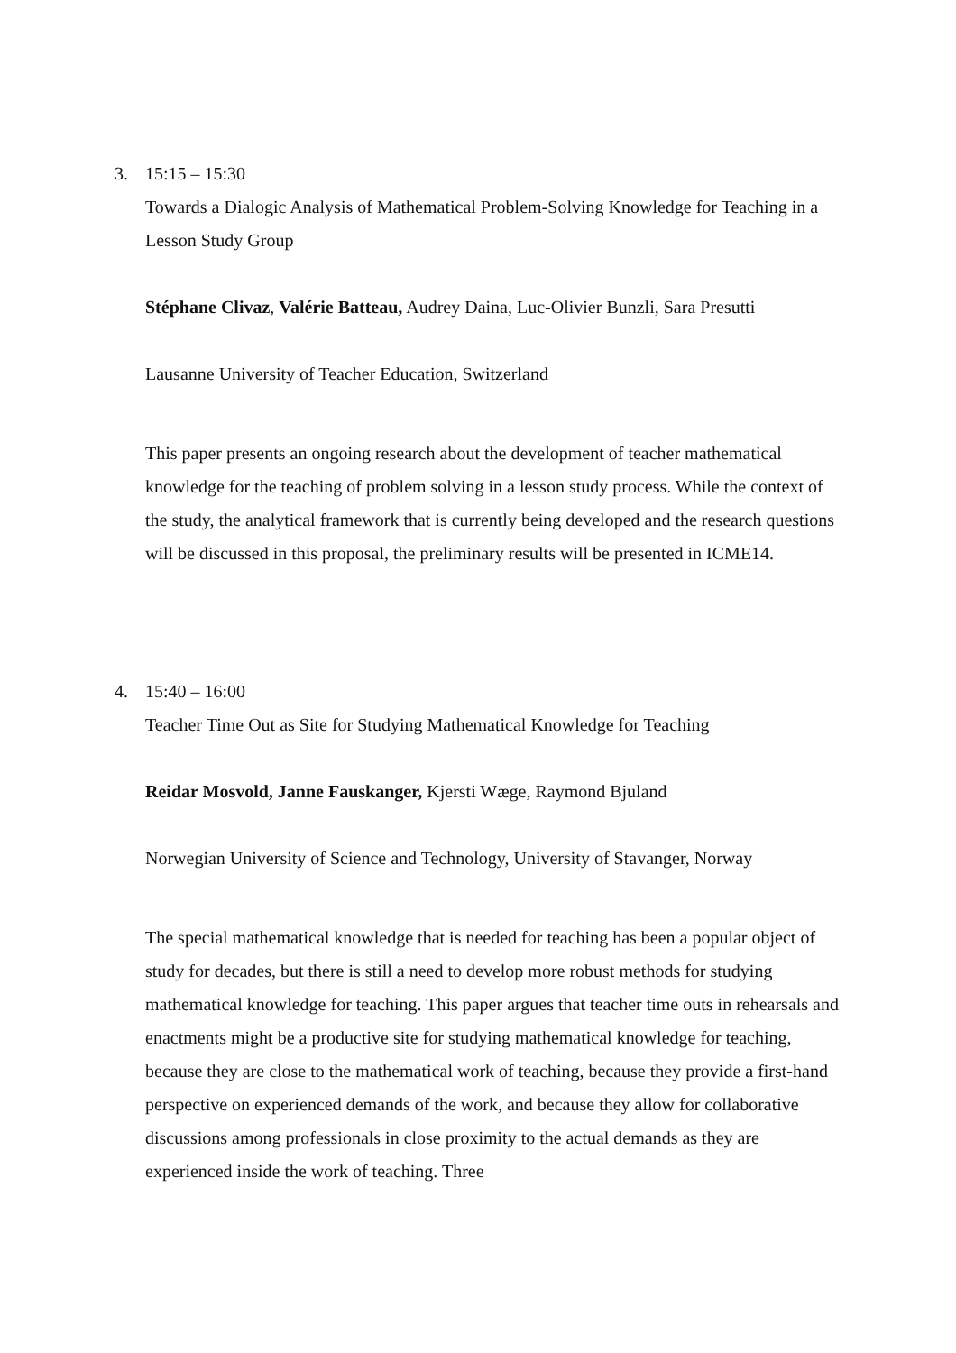3.
15:15 – 15:30
Towards a Dialogic Analysis of Mathematical Problem-Solving Knowledge for Teaching in a Lesson Study Group
Stéphane Clivaz, Valérie Batteau, Audrey Daina, Luc-Olivier Bunzli, Sara Presutti
Lausanne University of Teacher Education, Switzerland
This paper presents an ongoing research about the development of teacher mathematical knowledge for the teaching of problem solving in a lesson study process. While the context of the study, the analytical framework that is currently being developed and the research questions will be discussed in this proposal, the preliminary results will be presented in ICME14.
4.
15:40 – 16:00
Teacher Time Out as Site for Studying Mathematical Knowledge for Teaching
Reidar Mosvold, Janne Fauskanger, Kjersti Wæge, Raymond Bjuland
Norwegian University of Science and Technology, University of Stavanger, Norway
The special mathematical knowledge that is needed for teaching has been a popular object of study for decades, but there is still a need to develop more robust methods for studying mathematical knowledge for teaching. This paper argues that teacher time outs in rehearsals and enactments might be a productive site for studying mathematical knowledge for teaching, because they are close to the mathematical work of teaching, because they provide a first-hand perspective on experienced demands of the work, and because they allow for collaborative discussions among professionals in close proximity to the actual demands as they are experienced inside the work of teaching. Three